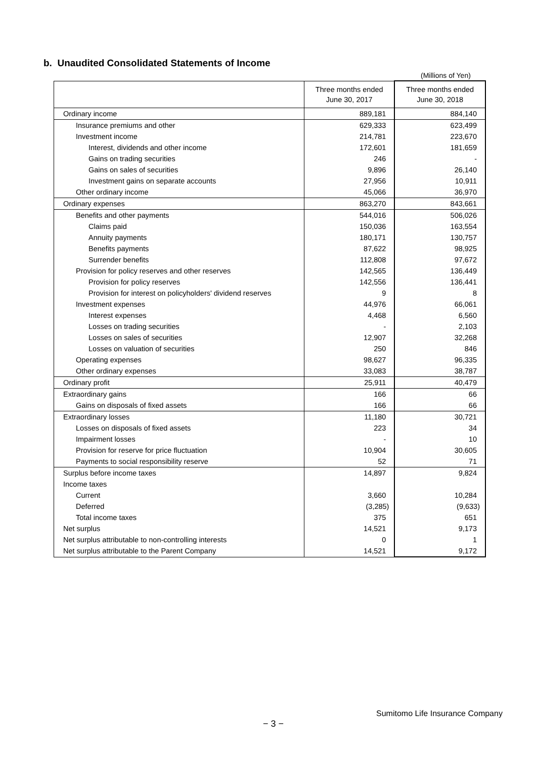b. Unaudited Consolidated Statements of Income
(Millions of Yen)
| | Three months ended June 30, 2017 | Three months ended June 30, 2018 |
| --- | --- | --- |
| Ordinary income | 889,181 | 884,140 |
| Insurance premiums and other | 629,333 | 623,499 |
| Investment income | 214,781 | 223,670 |
| Interest, dividends and other income | 172,601 | 181,659 |
| Gains on trading securities | 246 | - |
| Gains on sales of securities | 9,896 | 26,140 |
| Investment gains on separate accounts | 27,956 | 10,911 |
| Other ordinary income | 45,066 | 36,970 |
| Ordinary expenses | 863,270 | 843,661 |
| Benefits and other payments | 544,016 | 506,026 |
| Claims paid | 150,036 | 163,554 |
| Annuity payments | 180,171 | 130,757 |
| Benefits payments | 87,622 | 98,925 |
| Surrender benefits | 112,808 | 97,672 |
| Provision for policy reserves and other reserves | 142,565 | 136,449 |
| Provision for policy reserves | 142,556 | 136,441 |
| Provision for interest on policyholders' dividend reserves | 9 | 8 |
| Investment expenses | 44,976 | 66,061 |
| Interest expenses | 4,468 | 6,560 |
| Losses on trading securities | - | 2,103 |
| Losses on sales of securities | 12,907 | 32,268 |
| Losses on valuation of securities | 250 | 846 |
| Operating expenses | 98,627 | 96,335 |
| Other ordinary expenses | 33,083 | 38,787 |
| Ordinary profit | 25,911 | 40,479 |
| Extraordinary gains | 166 | 66 |
| Gains on disposals of fixed assets | 166 | 66 |
| Extraordinary losses | 11,180 | 30,721 |
| Losses on disposals of fixed assets | 223 | 34 |
| Impairment losses | - | 10 |
| Provision for reserve for price fluctuation | 10,904 | 30,605 |
| Payments to social responsibility reserve | 52 | 71 |
| Surplus before income taxes | 14,897 | 9,824 |
| Income taxes | | |
| Current | 3,660 | 10,284 |
| Deferred | (3,285) | (9,633) |
| Total income taxes | 375 | 651 |
| Net surplus | 14,521 | 9,173 |
| Net surplus attributable to non-controlling interests | 0 | 1 |
| Net surplus attributable to the Parent Company | 14,521 | 9,172 |
Sumitomo Life Insurance Company
− 3 −